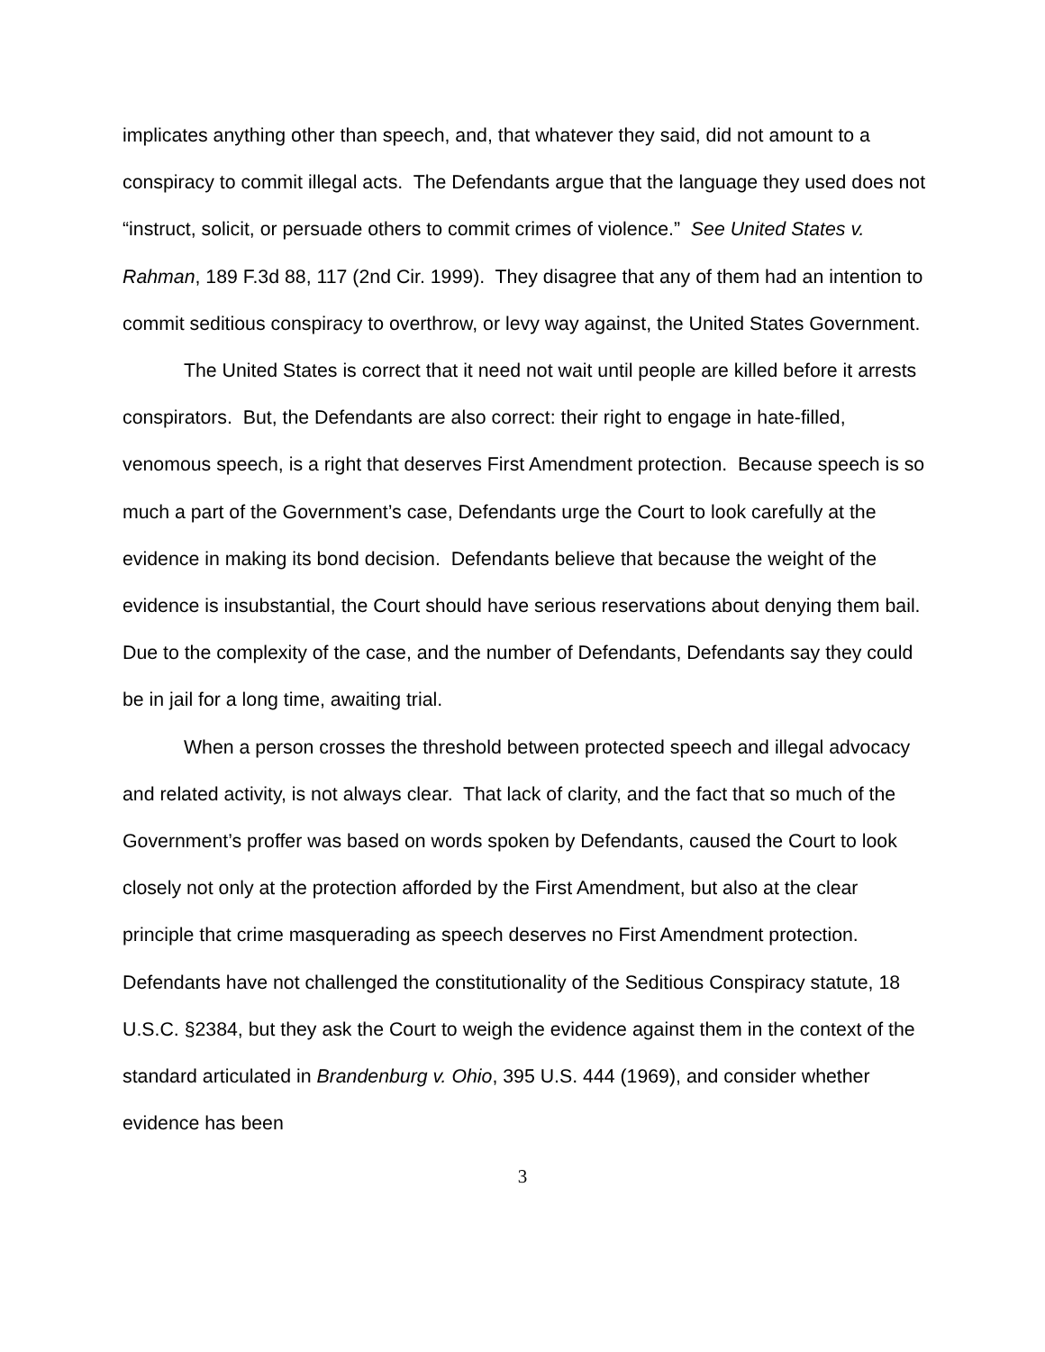implicates anything other than speech, and, that whatever they said, did not amount to a conspiracy to commit illegal acts. The Defendants argue that the language they used does not “instruct, solicit, or persuade others to commit crimes of violence.” See United States v. Rahman, 189 F.3d 88, 117 (2nd Cir. 1999). They disagree that any of them had an intention to commit seditious conspiracy to overthrow, or levy way against, the United States Government.
The United States is correct that it need not wait until people are killed before it arrests conspirators. But, the Defendants are also correct: their right to engage in hate-filled, venomous speech, is a right that deserves First Amendment protection. Because speech is so much a part of the Government’s case, Defendants urge the Court to look carefully at the evidence in making its bond decision. Defendants believe that because the weight of the evidence is insubstantial, the Court should have serious reservations about denying them bail. Due to the complexity of the case, and the number of Defendants, Defendants say they could be in jail for a long time, awaiting trial.
When a person crosses the threshold between protected speech and illegal advocacy and related activity, is not always clear. That lack of clarity, and the fact that so much of the Government’s proffer was based on words spoken by Defendants, caused the Court to look closely not only at the protection afforded by the First Amendment, but also at the clear principle that crime masquerading as speech deserves no First Amendment protection. Defendants have not challenged the constitutionality of the Seditious Conspiracy statute, 18 U.S.C. §2384, but they ask the Court to weigh the evidence against them in the context of the standard articulated in Brandenburg v. Ohio, 395 U.S. 444 (1969), and consider whether evidence has been
3